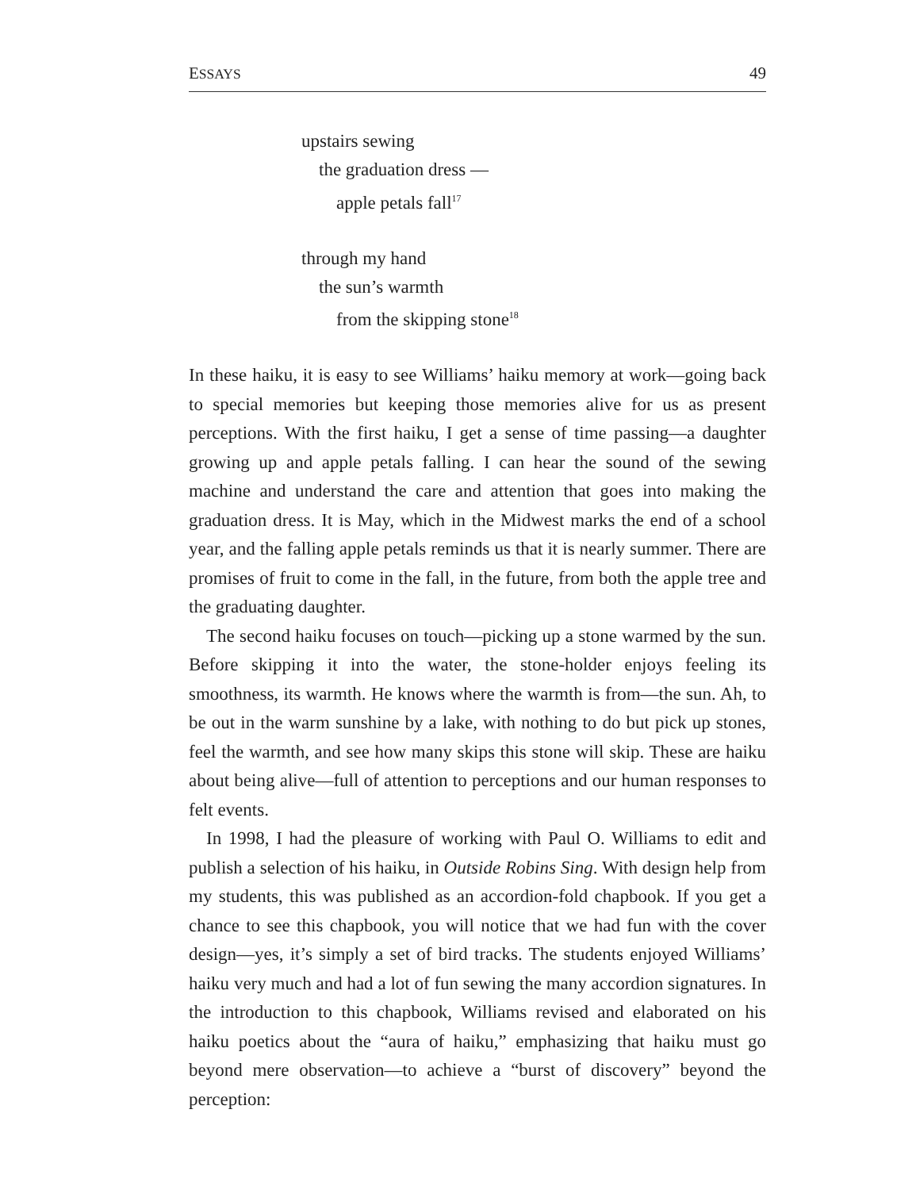ESSAYS 49
upstairs sewing
the graduation dress —
apple petals fall<sup>17</sup>
through my hand
the sun’s warmth
from the skipping stone<sup>18</sup>
In these haiku, it is easy to see Williams’ haiku memory at work—going back to special memories but keeping those memories alive for us as present perceptions. With the first haiku, I get a sense of time passing—a daughter growing up and apple petals falling. I can hear the sound of the sewing machine and understand the care and attention that goes into making the graduation dress. It is May, which in the Midwest marks the end of a school year, and the falling apple petals reminds us that it is nearly summer. There are promises of fruit to come in the fall, in the future, from both the apple tree and the graduating daughter.
The second haiku focuses on touch—picking up a stone warmed by the sun. Before skipping it into the water, the stone-holder enjoys feeling its smoothness, its warmth. He knows where the warmth is from—the sun. Ah, to be out in the warm sunshine by a lake, with nothing to do but pick up stones, feel the warmth, and see how many skips this stone will skip. These are haiku about being alive—full of attention to perceptions and our human responses to felt events.
In 1998, I had the pleasure of working with Paul O. Williams to edit and publish a selection of his haiku, in Outside Robins Sing. With design help from my students, this was published as an accordion-fold chapbook. If you get a chance to see this chapbook, you will notice that we had fun with the cover design—yes, it’s simply a set of bird tracks. The students enjoyed Williams’ haiku very much and had a lot of fun sewing the many accordion signatures. In the introduction to this chapbook, Williams revised and elaborated on his haiku poetics about the “aura of haiku,” emphasizing that haiku must go beyond mere observation—to achieve a “burst of discovery” beyond the perception: